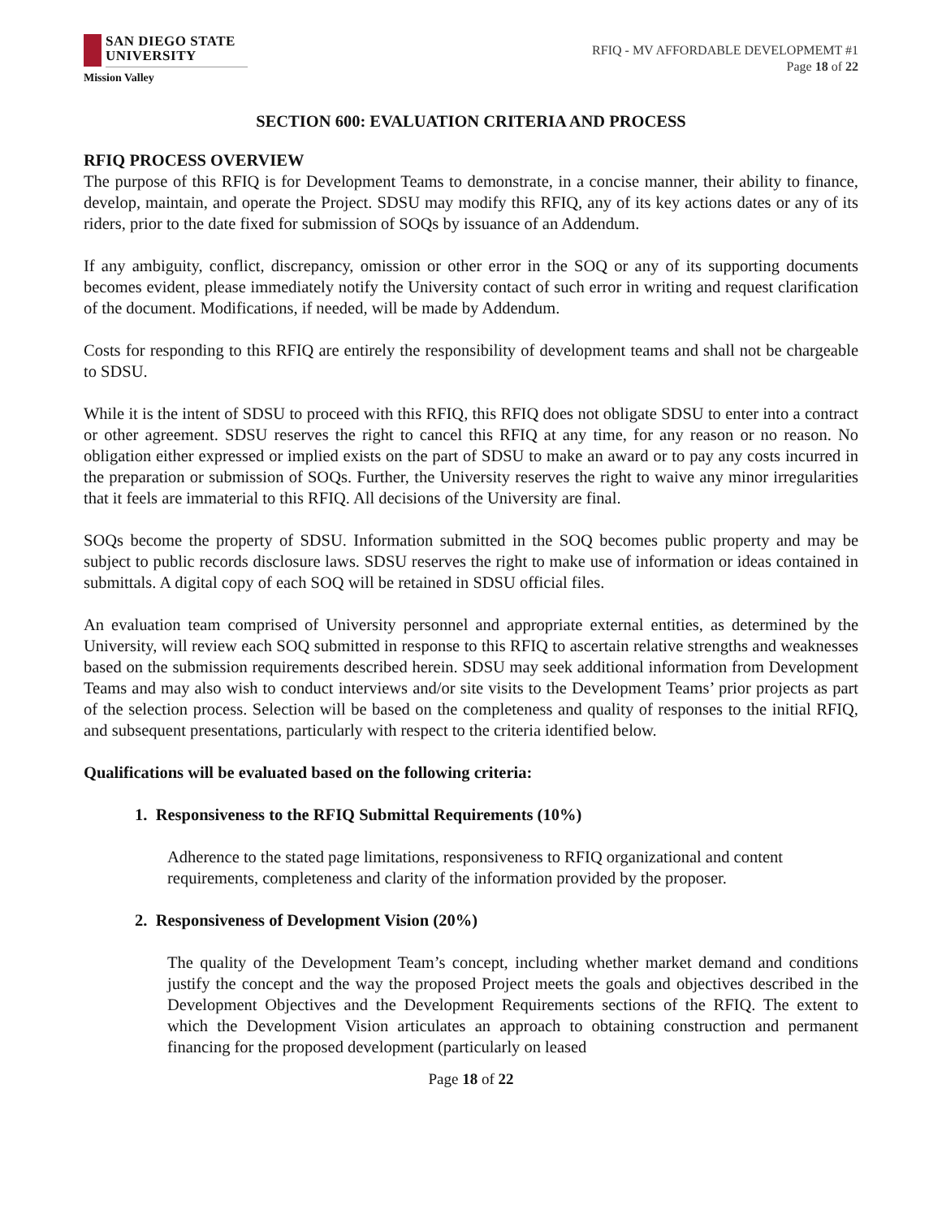SAN DIEGO STATE
UNIVERSITY
Mission Valley
RFIQ - MV AFFORDABLE DEVELOPMEMT #1
Page 18 of 22
SECTION 600: EVALUATION CRITERIA AND PROCESS
RFIQ PROCESS OVERVIEW
The purpose of this RFIQ is for Development Teams to demonstrate, in a concise manner, their ability to finance, develop, maintain, and operate the Project. SDSU may modify this RFIQ, any of its key actions dates or any of its riders, prior to the date fixed for submission of SOQs by issuance of an Addendum.
If any ambiguity, conflict, discrepancy, omission or other error in the SOQ or any of its supporting documents becomes evident, please immediately notify the University contact of such error in writing and request clarification of the document. Modifications, if needed, will be made by Addendum.
Costs for responding to this RFIQ are entirely the responsibility of development teams and shall not be chargeable to SDSU.
While it is the intent of SDSU to proceed with this RFIQ, this RFIQ does not obligate SDSU to enter into a contract or other agreement. SDSU reserves the right to cancel this RFIQ at any time, for any reason or no reason. No obligation either expressed or implied exists on the part of SDSU to make an award or to pay any costs incurred in the preparation or submission of SOQs. Further, the University reserves the right to waive any minor irregularities that it feels are immaterial to this RFIQ. All decisions of the University are final.
SOQs become the property of SDSU. Information submitted in the SOQ becomes public property and may be subject to public records disclosure laws. SDSU reserves the right to make use of information or ideas contained in submittals. A digital copy of each SOQ will be retained in SDSU official files.
An evaluation team comprised of University personnel and appropriate external entities, as determined by the University, will review each SOQ submitted in response to this RFIQ to ascertain relative strengths and weaknesses based on the submission requirements described herein. SDSU may seek additional information from Development Teams and may also wish to conduct interviews and/or site visits to the Development Teams’ prior projects as part of the selection process. Selection will be based on the completeness and quality of responses to the initial RFIQ, and subsequent presentations, particularly with respect to the criteria identified below.
Qualifications will be evaluated based on the following criteria:
1. Responsiveness to the RFIQ Submittal Requirements (10%)
Adherence to the stated page limitations, responsiveness to RFIQ organizational and content requirements, completeness and clarity of the information provided by the proposer.
2. Responsiveness of Development Vision (20%)
The quality of the Development Team’s concept, including whether market demand and conditions justify the concept and the way the proposed Project meets the goals and objectives described in the Development Objectives and the Development Requirements sections of the RFIQ. The extent to which the Development Vision articulates an approach to obtaining construction and permanent financing for the proposed development (particularly on leased
Page 18 of 22